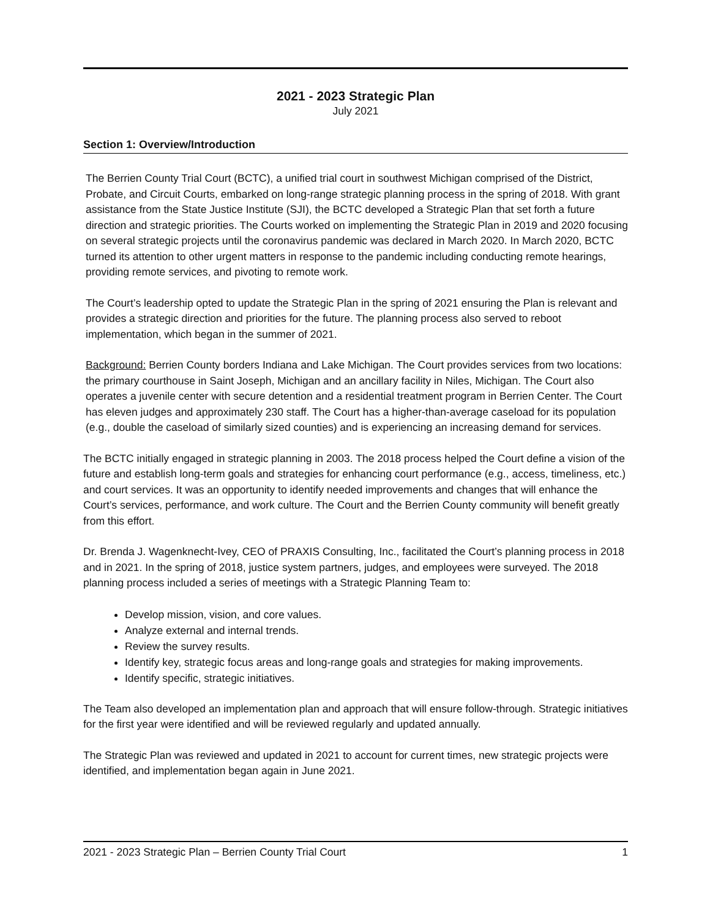2021 - 2023 Strategic Plan
July 2021
Section 1: Overview/Introduction
The Berrien County Trial Court (BCTC), a unified trial court in southwest Michigan comprised of the District, Probate, and Circuit Courts, embarked on long-range strategic planning process in the spring of 2018. With grant assistance from the State Justice Institute (SJI), the BCTC developed a Strategic Plan that set forth a future direction and strategic priorities. The Courts worked on implementing the Strategic Plan in 2019 and 2020 focusing on several strategic projects until the coronavirus pandemic was declared in March 2020. In March 2020, BCTC turned its attention to other urgent matters in response to the pandemic including conducting remote hearings, providing remote services, and pivoting to remote work.
The Court’s leadership opted to update the Strategic Plan in the spring of 2021 ensuring the Plan is relevant and provides a strategic direction and priorities for the future. The planning process also served to reboot implementation, which began in the summer of 2021.
Background: Berrien County borders Indiana and Lake Michigan. The Court provides services from two locations: the primary courthouse in Saint Joseph, Michigan and an ancillary facility in Niles, Michigan. The Court also operates a juvenile center with secure detention and a residential treatment program in Berrien Center. The Court has eleven judges and approximately 230 staff. The Court has a higher-than-average caseload for its population (e.g., double the caseload of similarly sized counties) and is experiencing an increasing demand for services.
The BCTC initially engaged in strategic planning in 2003. The 2018 process helped the Court define a vision of the future and establish long-term goals and strategies for enhancing court performance (e.g., access, timeliness, etc.) and court services. It was an opportunity to identify needed improvements and changes that will enhance the Court’s services, performance, and work culture. The Court and the Berrien County community will benefit greatly from this effort.
Dr. Brenda J. Wagenknecht-Ivey, CEO of PRAXIS Consulting, Inc., facilitated the Court’s planning process in 2018 and in 2021. In the spring of 2018, justice system partners, judges, and employees were surveyed. The 2018 planning process included a series of meetings with a Strategic Planning Team to:
Develop mission, vision, and core values.
Analyze external and internal trends.
Review the survey results.
Identify key, strategic focus areas and long-range goals and strategies for making improvements.
Identify specific, strategic initiatives.
The Team also developed an implementation plan and approach that will ensure follow-through. Strategic initiatives for the first year were identified and will be reviewed regularly and updated annually.
The Strategic Plan was reviewed and updated in 2021 to account for current times, new strategic projects were identified, and implementation began again in June 2021.
2021 - 2023 Strategic Plan – Berrien County Trial Court 1